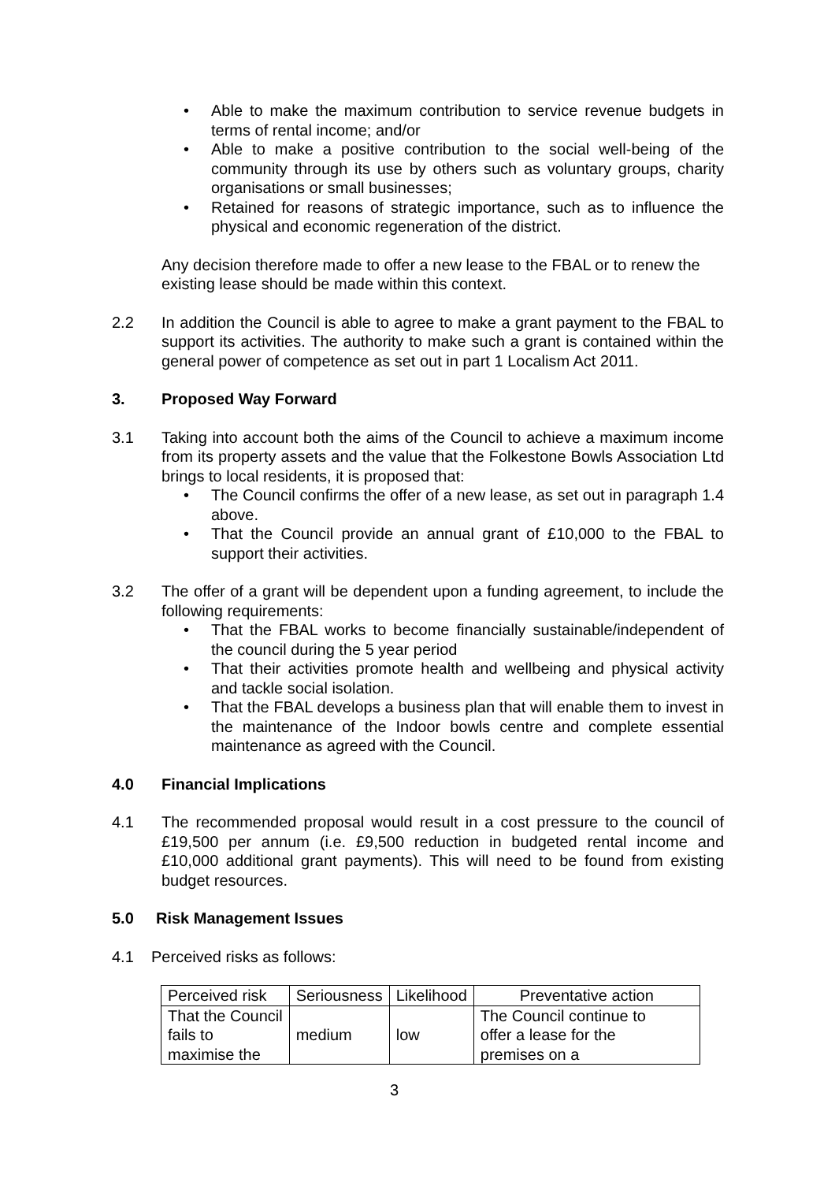• Able to make the maximum contribution to service revenue budgets in terms of rental income; and/or
• Able to make a positive contribution to the social well-being of the community through its use by others such as voluntary groups, charity organisations or small businesses;
• Retained for reasons of strategic importance, such as to influence the physical and economic regeneration of the district.
Any decision therefore made to offer a new lease to the FBAL or to renew the existing lease should be made within this context.
2.2 In addition the Council is able to agree to make a grant payment to the FBAL to support its activities. The authority to make such a grant is contained within the general power of competence as set out in part 1 Localism Act 2011.
3. Proposed Way Forward
3.1 Taking into account both the aims of the Council to achieve a maximum income from its property assets and the value that the Folkestone Bowls Association Ltd brings to local residents, it is proposed that:
• The Council confirms the offer of a new lease, as set out in paragraph 1.4 above.
• That the Council provide an annual grant of £10,000 to the FBAL to support their activities.
3.2 The offer of a grant will be dependent upon a funding agreement, to include the following requirements:
• That the FBAL works to become financially sustainable/independent of the council during the 5 year period
• That their activities promote health and wellbeing and physical activity and tackle social isolation.
• That the FBAL develops a business plan that will enable them to invest in the maintenance of the Indoor bowls centre and complete essential maintenance as agreed with the Council.
4.0 Financial Implications
4.1 The recommended proposal would result in a cost pressure to the council of £19,500 per annum (i.e. £9,500 reduction in budgeted rental income and £10,000 additional grant payments). This will need to be found from existing budget resources.
5.0 Risk Management Issues
4.1 Perceived risks as follows:
| Perceived risk | Seriousness | Likelihood | Preventative action |
| --- | --- | --- | --- |
| That the Council fails to maximise the | medium | low | The Council continue to offer a lease for the premises on a |
3